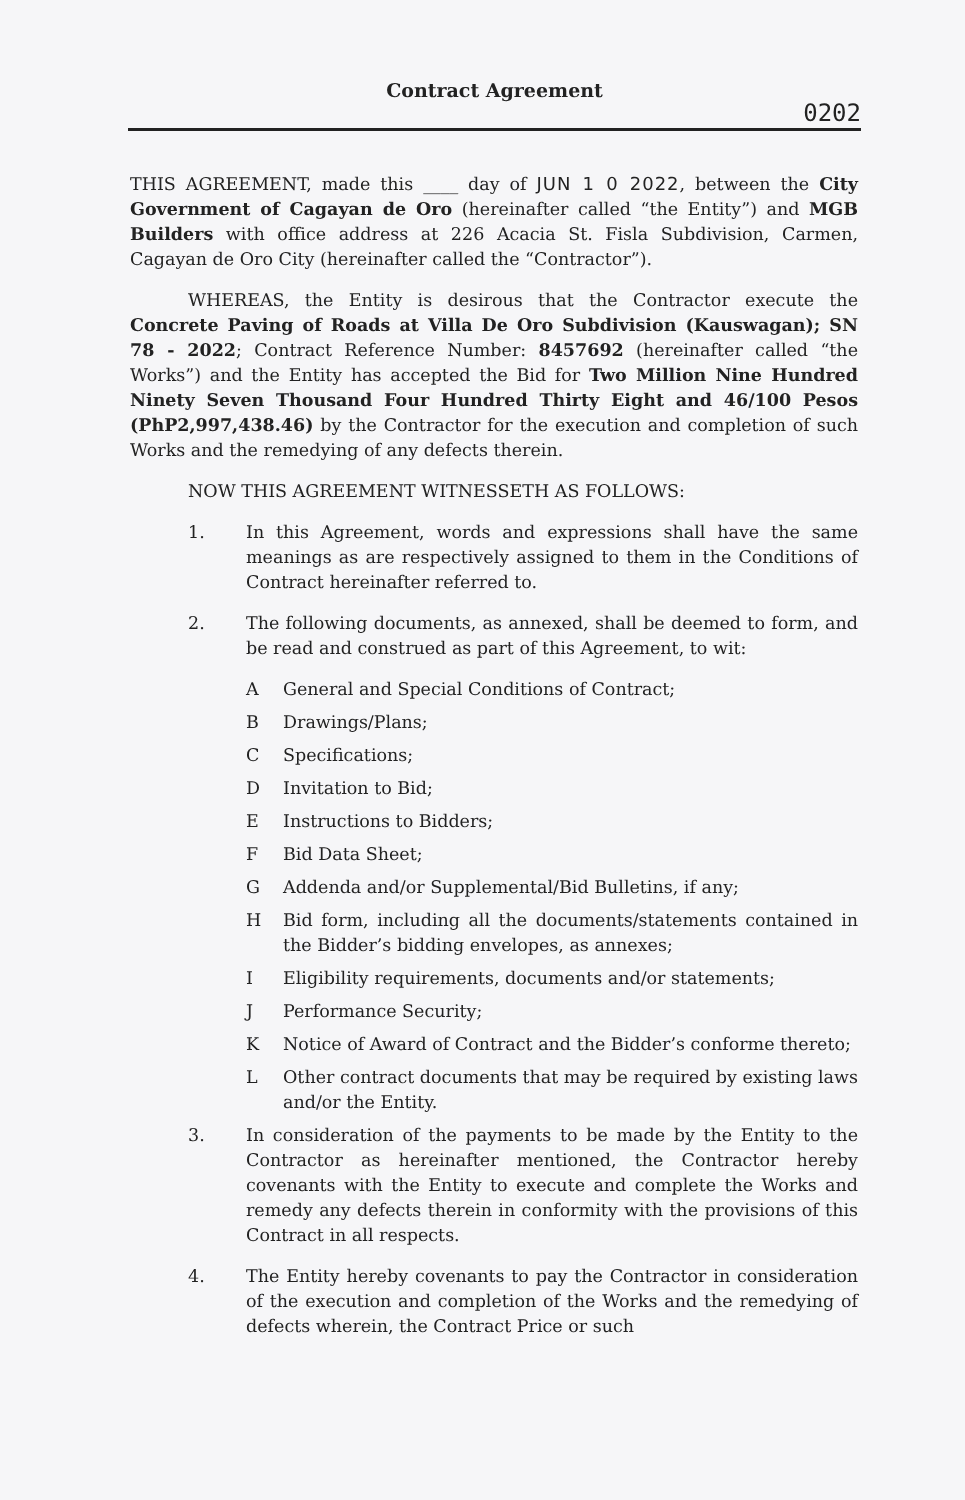Contract Agreement
0202
THIS AGREEMENT, made this ____ day of JUN 1 0 2022, between the City Government of Cagayan de Oro (hereinafter called “the Entity”) and MGB Builders with office address at 226 Acacia St. Fisla Subdivision, Carmen, Cagayan de Oro City (hereinafter called the “Contractor”).
WHEREAS, the Entity is desirous that the Contractor execute the Concrete Paving of Roads at Villa De Oro Subdivision (Kauswagan); SN 78 - 2022; Contract Reference Number: 8457692 (hereinafter called “the Works”) and the Entity has accepted the Bid for Two Million Nine Hundred Ninety Seven Thousand Four Hundred Thirty Eight and 46/100 Pesos (PhP2,997,438.46) by the Contractor for the execution and completion of such Works and the remedying of any defects therein.
NOW THIS AGREEMENT WITNESSETH AS FOLLOWS:
1. In this Agreement, words and expressions shall have the same meanings as are respectively assigned to them in the Conditions of Contract hereinafter referred to.
2. The following documents, as annexed, shall be deemed to form, and be read and construed as part of this Agreement, to wit:
A General and Special Conditions of Contract;
B Drawings/Plans;
C Specifications;
D Invitation to Bid;
E Instructions to Bidders;
F Bid Data Sheet;
G Addenda and/or Supplemental/Bid Bulletins, if any;
H Bid form, including all the documents/statements contained in the Bidder’s bidding envelopes, as annexes;
I Eligibility requirements, documents and/or statements;
J Performance Security;
K Notice of Award of Contract and the Bidder’s conforme thereto;
L Other contract documents that may be required by existing laws and/or the Entity.
3. In consideration of the payments to be made by the Entity to the Contractor as hereinafter mentioned, the Contractor hereby covenants with the Entity to execute and complete the Works and remedy any defects therein in conformity with the provisions of this Contract in all respects.
4. The Entity hereby covenants to pay the Contractor in consideration of the execution and completion of the Works and the remedying of defects wherein, the Contract Price or such